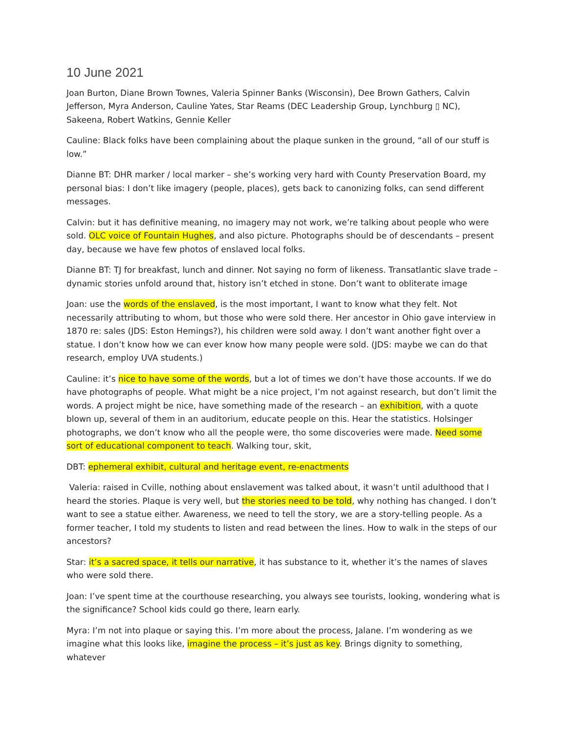10 June 2021
Joan Burton, Diane Brown Townes, Valeria Spinner Banks (Wisconsin), Dee Brown Gathers, Calvin Jefferson, Myra Anderson, Cauline Yates, Star Reams (DEC Leadership Group, Lynchburg ▯ NC), Sakeena, Robert Watkins, Gennie Keller
Cauline: Black folks have been complaining about the plaque sunken in the ground, “all of our stuff is low.”
Dianne BT: DHR marker / local marker – she’s working very hard with County Preservation Board, my personal bias: I don’t like imagery (people, places), gets back to canonizing folks, can send different messages.
Calvin: but it has definitive meaning, no imagery may not work, we’re talking about people who were sold. OLC voice of Fountain Hughes, and also picture. Photographs should be of descendants – present day, because we have few photos of enslaved local folks.
Dianne BT: TJ for breakfast, lunch and dinner. Not saying no form of likeness. Transatlantic slave trade – dynamic stories unfold around that, history isn’t etched in stone. Don’t want to obliterate image
Joan: use the words of the enslaved, is the most important, I want to know what they felt. Not necessarily attributing to whom, but those who were sold there. Her ancestor in Ohio gave interview in 1870 re: sales (JDS: Eston Hemings?), his children were sold away. I don’t want another fight over a statue. I don’t know how we can ever know how many people were sold. (JDS: maybe we can do that research, employ UVA students.)
Cauline: it’s nice to have some of the words, but a lot of times we don’t have those accounts. If we do have photographs of people. What might be a nice project, I’m not against research, but don’t limit the words. A project might be nice, have something made of the research – an exhibition, with a quote blown up, several of them in an auditorium, educate people on this. Hear the statistics. Holsinger photographs, we don’t know who all the people were, tho some discoveries were made. Need some sort of educational component to teach. Walking tour, skit,
DBT: ephemeral exhibit, cultural and heritage event, re-enactments
Valeria: raised in Cville, nothing about enslavement was talked about, it wasn’t until adulthood that I heard the stories. Plaque is very well, but the stories need to be told, why nothing has changed. I don’t want to see a statue either. Awareness, we need to tell the story, we are a story-telling people. As a former teacher, I told my students to listen and read between the lines. How to walk in the steps of our ancestors?
Star: it’s a sacred space, it tells our narrative, it has substance to it, whether it’s the names of slaves who were sold there.
Joan: I’ve spent time at the courthouse researching, you always see tourists, looking, wondering what is the significance? School kids could go there, learn early.
Myra: I’m not into plaque or saying this. I’m more about the process, Jalane. I’m wondering as we imagine what this looks like, imagine the process – it’s just as key. Brings dignity to something, whatever